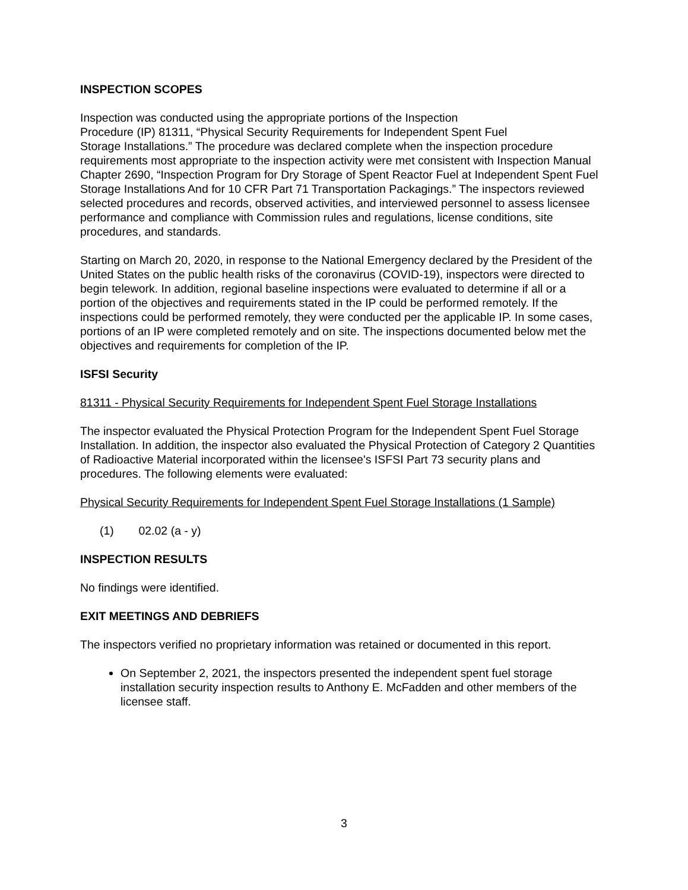INSPECTION SCOPES
Inspection was conducted using the appropriate portions of the Inspection
Procedure (IP) 81311, “Physical Security Requirements for Independent Spent Fuel
Storage Installations.” The procedure was declared complete when the inspection procedure requirements most appropriate to the inspection activity were met consistent with Inspection Manual Chapter 2690, “Inspection Program for Dry Storage of Spent Reactor Fuel at Independent Spent Fuel Storage Installations And for 10 CFR Part 71 Transportation Packagings.” The inspectors reviewed selected procedures and records, observed activities, and interviewed personnel to assess licensee performance and compliance with Commission rules and regulations, license conditions, site procedures, and standards.
Starting on March 20, 2020, in response to the National Emergency declared by the President of the United States on the public health risks of the coronavirus (COVID-19), inspectors were directed to begin telework. In addition, regional baseline inspections were evaluated to determine if all or a portion of the objectives and requirements stated in the IP could be performed remotely. If the inspections could be performed remotely, they were conducted per the applicable IP. In some cases, portions of an IP were completed remotely and on site. The inspections documented below met the objectives and requirements for completion of the IP.
ISFSI Security
81311 - Physical Security Requirements for Independent Spent Fuel Storage Installations
The inspector evaluated the Physical Protection Program for the Independent Spent Fuel Storage Installation. In addition, the inspector also evaluated the Physical Protection of Category 2 Quantities of Radioactive Material incorporated within the licensee's ISFSI Part 73 security plans and procedures. The following elements were evaluated:
Physical Security Requirements for Independent Spent Fuel Storage Installations (1 Sample)
(1) 02.02 (a - y)
INSPECTION RESULTS
No findings were identified.
EXIT MEETINGS AND DEBRIEFS
The inspectors verified no proprietary information was retained or documented in this report.
On September 2, 2021, the inspectors presented the independent spent fuel storage installation security inspection results to Anthony E. McFadden and other members of the licensee staff.
3